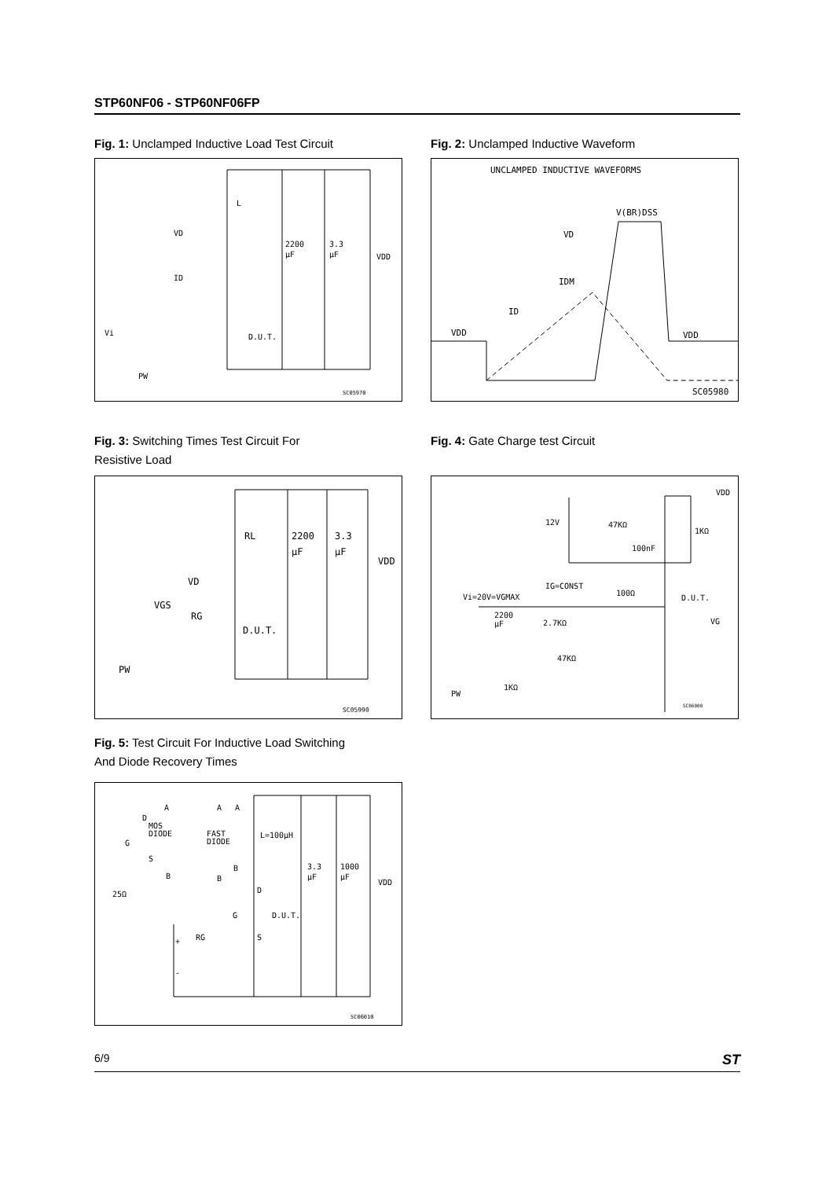STP60NF06 - STP60NF06FP
Fig. 1: Unclamped Inductive Load Test Circuit
L
VD
ID
2200
µF
3.3
µF
VDD
D.U.T.
Vi
PW
SC05970
Fig. 2: Unclamped Inductive Waveform
UNCLAMPED INDUCTIVE WAVEFORMS
V(BR)DSS
VD
IDM
ID
VDD
VDD
SC05980
Fig. 3: Switching Times Test Circuit For
Resistive Load
RL
2200
µF
3.3
µF
VDD
VD
VGS
RG
D.U.T.
PW
SC05990
Fig. 4: Gate Charge test Circuit
VDD
12V
47KΩ
1KΩ
100nF
IG=CONST
100Ω
D.U.T.
Vi=20V=VGMAX
2200
µF
2.7KΩ
VG
47KΩ
1KΩ
PW
SC06000
Fig. 5: Test Circuit For Inductive Load Switching
And Diode Recovery Times
A
D
MOS
DIODE
G
S
B
25Ω
A
A
FAST
DIODE
L=100µH
B
B
3.3
µF
1000
µF
VDD
D
G
D.U.T.
S
RG
+
-
SC06010
6/9 ST